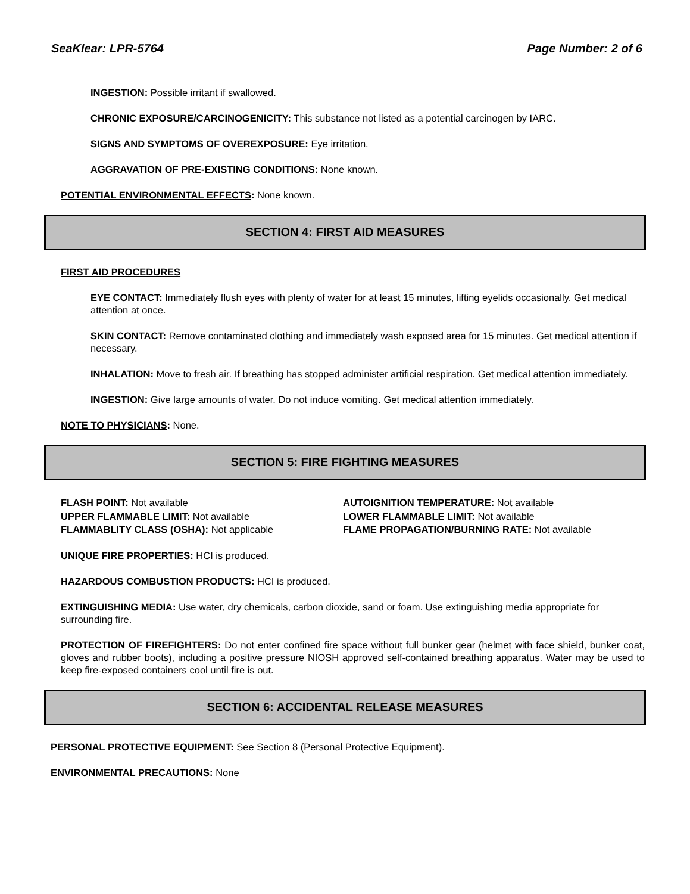SeaKlear: LPR-5764 Page Number: 2 of 6
INGESTION: Possible irritant if swallowed.
CHRONIC EXPOSURE/CARCINOGENICITY: This substance not listed as a potential carcinogen by IARC.
SIGNS AND SYMPTOMS OF OVEREXPOSURE: Eye irritation.
AGGRAVATION OF PRE-EXISTING CONDITIONS: None known.
POTENTIAL ENVIRONMENTAL EFFECTS: None known.
SECTION 4: FIRST AID MEASURES
FIRST AID PROCEDURES
EYE CONTACT: Immediately flush eyes with plenty of water for at least 15 minutes, lifting eyelids occasionally. Get medical attention at once.
SKIN CONTACT: Remove contaminated clothing and immediately wash exposed area for 15 minutes. Get medical attention if necessary.
INHALATION: Move to fresh air. If breathing has stopped administer artificial respiration. Get medical attention immediately.
INGESTION: Give large amounts of water. Do not induce vomiting. Get medical attention immediately.
NOTE TO PHYSICIANS: None.
SECTION 5: FIRE FIGHTING MEASURES
FLASH POINT: Not available
AUTOIGNITION TEMPERATURE: Not available
UPPER FLAMMABLE LIMIT: Not available
LOWER FLAMMABLE LIMIT: Not available
FLAMMABLITY CLASS (OSHA): Not applicable
FLAME PROPAGATION/BURNING RATE: Not available
UNIQUE FIRE PROPERTIES: HCI is produced.
HAZARDOUS COMBUSTION PRODUCTS: HCI is produced.
EXTINGUISHING MEDIA: Use water, dry chemicals, carbon dioxide, sand or foam. Use extinguishing media appropriate for surrounding fire.
PROTECTION OF FIREFIGHTERS: Do not enter confined fire space without full bunker gear (helmet with face shield, bunker coat, gloves and rubber boots), including a positive pressure NIOSH approved self-contained breathing apparatus. Water may be used to keep fire-exposed containers cool until fire is out.
SECTION 6: ACCIDENTAL RELEASE MEASURES
PERSONAL PROTECTIVE EQUIPMENT: See Section 8 (Personal Protective Equipment).
ENVIRONMENTAL PRECAUTIONS: None